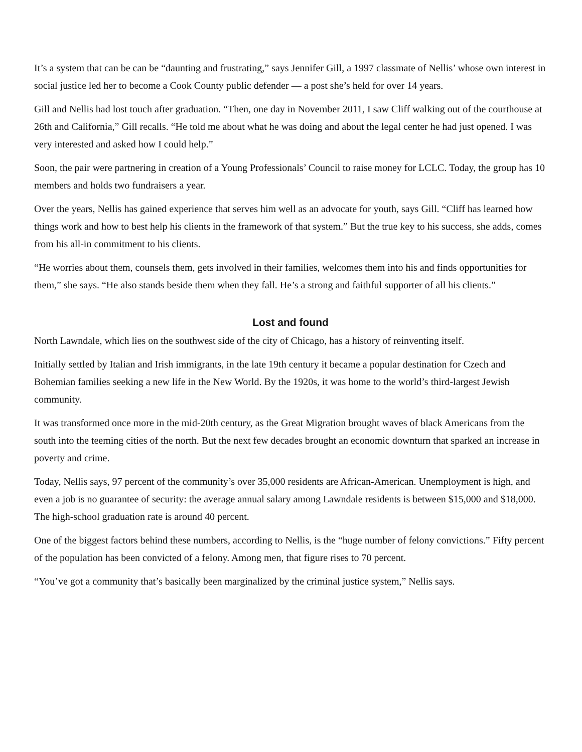It’s a system that can be can be “daunting and frustrating,” says Jennifer Gill, a 1997 classmate of Nellis’ whose own interest in social justice led her to become a Cook County public defender — a post she’s held for over 14 years.
Gill and Nellis had lost touch after graduation. “Then, one day in November 2011, I saw Cliff walking out of the courthouse at 26th and California,” Gill recalls. “He told me about what he was doing and about the legal center he had just opened. I was very interested and asked how I could help.”
Soon, the pair were partnering in creation of a Young Professionals’ Council to raise money for LCLC. Today, the group has 10 members and holds two fundraisers a year.
Over the years, Nellis has gained experience that serves him well as an advocate for youth, says Gill. “Cliff has learned how things work and how to best help his clients in the framework of that system.” But the true key to his success, she adds, comes from his all-in commitment to his clients.
“He worries about them, counsels them, gets involved in their families, welcomes them into his and finds opportunities for them,” she says. “He also stands beside them when they fall. He’s a strong and faithful supporter of all his clients.”
Lost and found
North Lawndale, which lies on the southwest side of the city of Chicago, has a history of reinventing itself.
Initially settled by Italian and Irish immigrants, in the late 19th century it became a popular destination for Czech and Bohemian families seeking a new life in the New World. By the 1920s, it was home to the world’s third-largest Jewish community.
It was transformed once more in the mid-20th century, as the Great Migration brought waves of black Americans from the south into the teeming cities of the north. But the next few decades brought an economic downturn that sparked an increase in poverty and crime.
Today, Nellis says, 97 percent of the community’s over 35,000 residents are African-American. Unemployment is high, and even a job is no guarantee of security: the average annual salary among Lawndale residents is between $15,000 and $18,000. The high-school graduation rate is around 40 percent.
One of the biggest factors behind these numbers, according to Nellis, is the “huge number of felony convictions.” Fifty percent of the population has been convicted of a felony. Among men, that figure rises to 70 percent.
“You’ve got a community that’s basically been marginalized by the criminal justice system,” Nellis says.